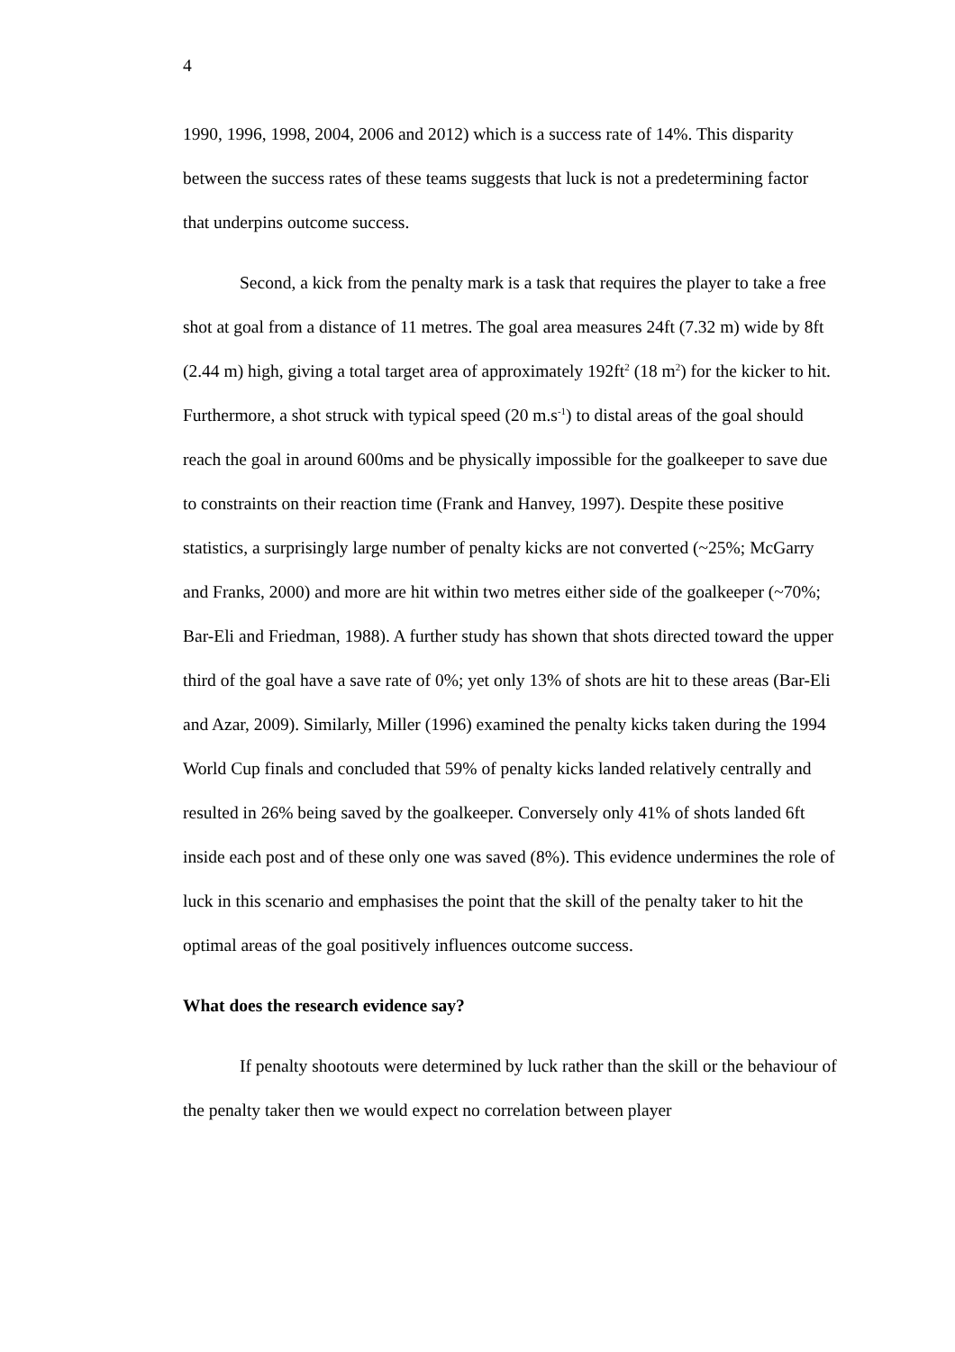4
1990, 1996, 1998, 2004, 2006 and 2012) which is a success rate of 14%. This disparity between the success rates of these teams suggests that luck is not a predetermining factor that underpins outcome success.
Second, a kick from the penalty mark is a task that requires the player to take a free shot at goal from a distance of 11 metres. The goal area measures 24ft (7.32 m) wide by 8ft (2.44 m) high, giving a total target area of approximately 192ft<sup>2</sup> (18 m<sup>2</sup>) for the kicker to hit. Furthermore, a shot struck with typical speed (20 m.s<sup>-1</sup>) to distal areas of the goal should reach the goal in around 600ms and be physically impossible for the goalkeeper to save due to constraints on their reaction time (Frank and Hanvey, 1997). Despite these positive statistics, a surprisingly large number of penalty kicks are not converted (~25%; McGarry and Franks, 2000) and more are hit within two metres either side of the goalkeeper (~70%; Bar-Eli and Friedman, 1988). A further study has shown that shots directed toward the upper third of the goal have a save rate of 0%; yet only 13% of shots are hit to these areas (Bar-Eli and Azar, 2009). Similarly, Miller (1996) examined the penalty kicks taken during the 1994 World Cup finals and concluded that 59% of penalty kicks landed relatively centrally and resulted in 26% being saved by the goalkeeper. Conversely only 41% of shots landed 6ft inside each post and of these only one was saved (8%). This evidence undermines the role of luck in this scenario and emphasises the point that the skill of the penalty taker to hit the optimal areas of the goal positively influences outcome success.
What does the research evidence say?
If penalty shootouts were determined by luck rather than the skill or the behaviour of the penalty taker then we would expect no correlation between player